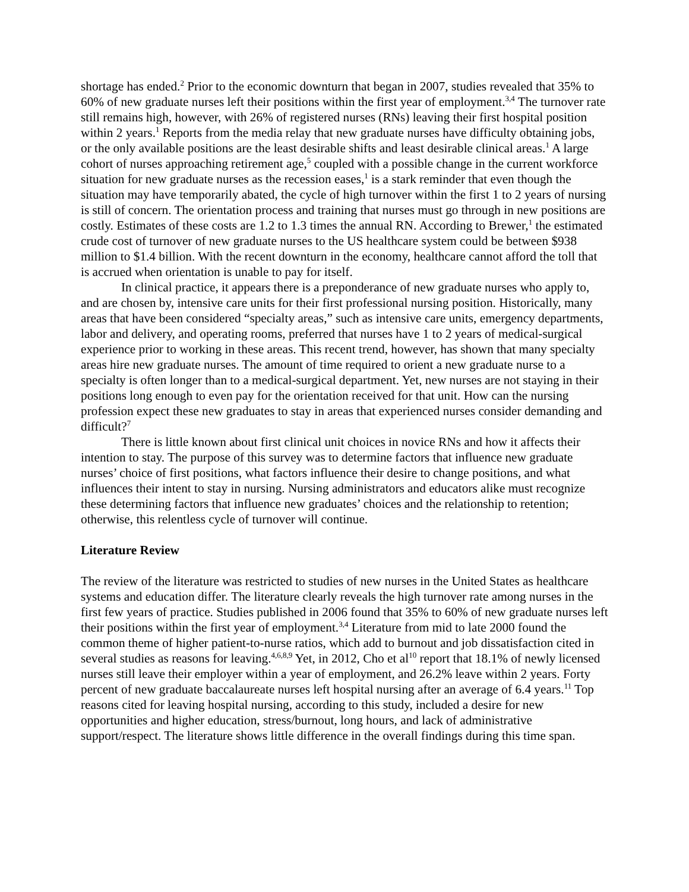shortage has ended.<sup>2</sup> Prior to the economic downturn that began in 2007, studies revealed that 35% to 60% of new graduate nurses left their positions within the first year of employment.<sup>3,4</sup> The turnover rate still remains high, however, with 26% of registered nurses (RNs) leaving their first hospital position within 2 years.<sup>1</sup> Reports from the media relay that new graduate nurses have difficulty obtaining jobs, or the only available positions are the least desirable shifts and least desirable clinical areas.<sup>1</sup> A large cohort of nurses approaching retirement age,<sup>5</sup> coupled with a possible change in the current workforce situation for new graduate nurses as the recession eases,<sup>1</sup> is a stark reminder that even though the situation may have temporarily abated, the cycle of high turnover within the first 1 to 2 years of nursing is still of concern. The orientation process and training that nurses must go through in new positions are costly. Estimates of these costs are 1.2 to 1.3 times the annual RN. According to Brewer,<sup>1</sup> the estimated crude cost of turnover of new graduate nurses to the US healthcare system could be between $938 million to $1.4 billion. With the recent downturn in the economy, healthcare cannot afford the toll that is accrued when orientation is unable to pay for itself.
In clinical practice, it appears there is a preponderance of new graduate nurses who apply to, and are chosen by, intensive care units for their first professional nursing position. Historically, many areas that have been considered “specialty areas,” such as intensive care units, emergency departments, labor and delivery, and operating rooms, preferred that nurses have 1 to 2 years of medical-surgical experience prior to working in these areas. This recent trend, however, has shown that many specialty areas hire new graduate nurses. The amount of time required to orient a new graduate nurse to a specialty is often longer than to a medical-surgical department. Yet, new nurses are not staying in their positions long enough to even pay for the orientation received for that unit. How can the nursing profession expect these new graduates to stay in areas that experienced nurses consider demanding and difficult?<sup>7</sup>
There is little known about first clinical unit choices in novice RNs and how it affects their intention to stay. The purpose of this survey was to determine factors that influence new graduate nurses’ choice of first positions, what factors influence their desire to change positions, and what influences their intent to stay in nursing. Nursing administrators and educators alike must recognize these determining factors that influence new graduates’ choices and the relationship to retention; otherwise, this relentless cycle of turnover will continue.
Literature Review
The review of the literature was restricted to studies of new nurses in the United States as healthcare systems and education differ. The literature clearly reveals the high turnover rate among nurses in the first few years of practice. Studies published in 2006 found that 35% to 60% of new graduate nurses left their positions within the first year of employment.<sup>3,4</sup> Literature from mid to late 2000 found the common theme of higher patient-to-nurse ratios, which add to burnout and job dissatisfaction cited in several studies as reasons for leaving.<sup>4,6,8,9</sup> Yet, in 2012, Cho et al<sup>10</sup> report that 18.1% of newly licensed nurses still leave their employer within a year of employment, and 26.2% leave within 2 years. Forty percent of new graduate baccalaureate nurses left hospital nursing after an average of 6.4 years.<sup>11</sup> Top reasons cited for leaving hospital nursing, according to this study, included a desire for new opportunities and higher education, stress/burnout, long hours, and lack of administrative support/respect. The literature shows little difference in the overall findings during this time span.